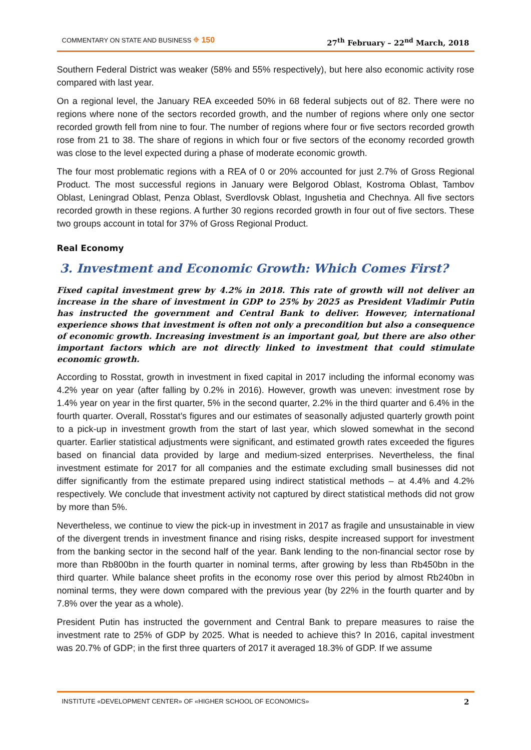COMMENTARY ON STATE AND BUSINESS ⌖ 150 27<sup>th</sup> February – 22<sup>nd</sup> March, 2018
Southern Federal District was weaker (58% and 55% respectively), but here also economic activity rose compared with last year.
On a regional level, the January REA exceeded 50% in 68 federal subjects out of 82. There were no regions where none of the sectors recorded growth, and the number of regions where only one sector recorded growth fell from nine to four. The number of regions where four or five sectors recorded growth rose from 21 to 38. The share of regions in which four or five sectors of the economy recorded growth was close to the level expected during a phase of moderate economic growth.
The four most problematic regions with a REA of 0 or 20% accounted for just 2.7% of Gross Regional Product. The most successful regions in January were Belgorod Oblast, Kostroma Oblast, Tambov Oblast, Leningrad Oblast, Penza Oblast, Sverdlovsk Oblast, Ingushetia and Chechnya. All five sectors recorded growth in these regions. A further 30 regions recorded growth in four out of five sectors. These two groups account in total for 37% of Gross Regional Product.
Real Economy
3. Investment and Economic Growth: Which Comes First?
Fixed capital investment grew by 4.2% in 2018. This rate of growth will not deliver an increase in the share of investment in GDP to 25% by 2025 as President Vladimir Putin has instructed the government and Central Bank to deliver. However, international experience shows that investment is often not only a precondition but also a consequence of economic growth. Increasing investment is an important goal, but there are also other important factors which are not directly linked to investment that could stimulate economic growth.
According to Rosstat, growth in investment in fixed capital in 2017 including the informal economy was 4.2% year on year (after falling by 0.2% in 2016). However, growth was uneven: investment rose by 1.4% year on year in the first quarter, 5% in the second quarter, 2.2% in the third quarter and 6.4% in the fourth quarter. Overall, Rosstat’s figures and our estimates of seasonally adjusted quarterly growth point to a pick-up in investment growth from the start of last year, which slowed somewhat in the second quarter. Earlier statistical adjustments were significant, and estimated growth rates exceeded the figures based on financial data provided by large and medium-sized enterprises. Nevertheless, the final investment estimate for 2017 for all companies and the estimate excluding small businesses did not differ significantly from the estimate prepared using indirect statistical methods – at 4.4% and 4.2% respectively. We conclude that investment activity not captured by direct statistical methods did not grow by more than 5%.
Nevertheless, we continue to view the pick-up in investment in 2017 as fragile and unsustainable in view of the divergent trends in investment finance and rising risks, despite increased support for investment from the banking sector in the second half of the year. Bank lending to the non-financial sector rose by more than Rb800bn in the fourth quarter in nominal terms, after growing by less than Rb450bn in the third quarter. While balance sheet profits in the economy rose over this period by almost Rb240bn in nominal terms, they were down compared with the previous year (by 22% in the fourth quarter and by 7.8% over the year as a whole).
President Putin has instructed the government and Central Bank to prepare measures to raise the investment rate to 25% of GDP by 2025. What is needed to achieve this? In 2016, capital investment was 20.7% of GDP; in the first three quarters of 2017 it averaged 18.3% of GDP. If we assume
INSTITUTE «DEVELOPMENT CENTER» OF «HIGHER SCHOOL OF ECONOMICS» 2